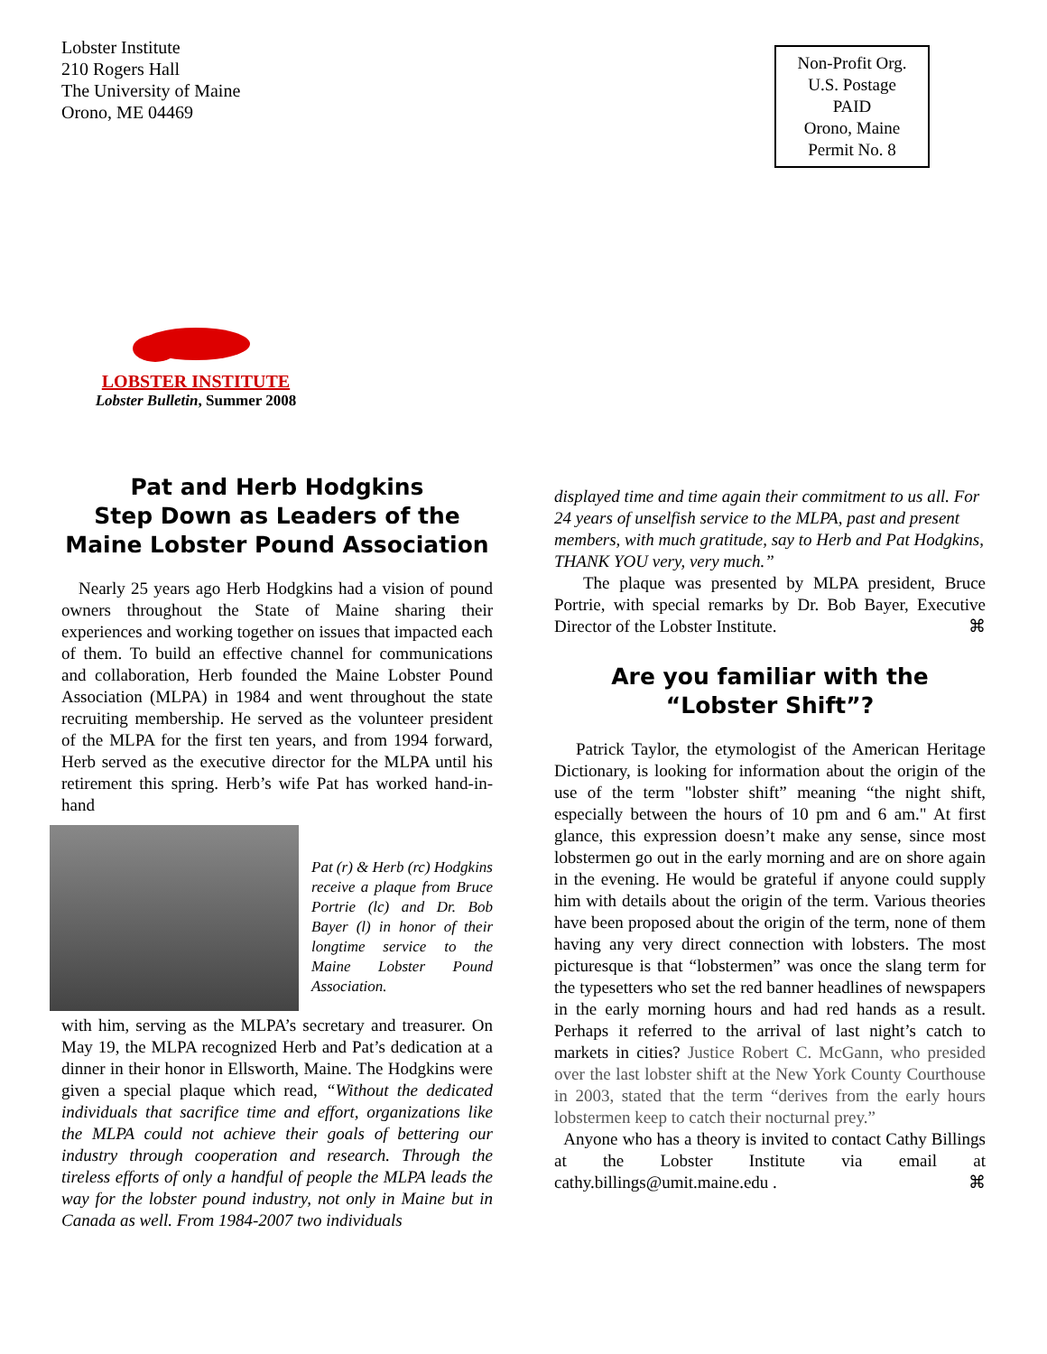Lobster Institute
210 Rogers Hall
The University of Maine
Orono, ME 04469
Non-Profit Org.
U.S. Postage
PAID
Orono, Maine
Permit No. 8
LOBSTER INSTITUTE
Lobster Bulletin, Summer 2008
Pat and Herb Hodgkins
Step Down as Leaders of the
Maine Lobster Pound Association
Nearly 25 years ago Herb Hodgkins had a vision of pound owners throughout the State of Maine sharing their experiences and working together on issues that impacted each of them. To build an effective channel for communications and collaboration, Herb founded the Maine Lobster Pound Association (MLPA) in 1984 and went throughout the state recruiting membership. He served as the volunteer president of the MLPA for the first ten years, and from 1994 forward, Herb served as the executive director for the MLPA until his retirement this spring. Herb’s wife Pat has worked hand-in-hand
Pat (r) & Herb (rc) Hodgkins receive a plaque from Bruce Portrie (lc) and Dr. Bob Bayer (l) in honor of their longtime service to the Maine Lobster Pound Association.
with him, serving as the MLPA’s secretary and treasurer. On May 19, the MLPA recognized Herb and Pat’s dedication at a dinner in their honor in Ellsworth, Maine. The Hodgkins were given a special plaque which read, “Without the dedicated individuals that sacrifice time and effort, organizations like the MLPA could not achieve their goals of bettering our industry through cooperation and research. Through the tireless efforts of only a handful of people the MLPA leads the way for the lobster pound industry, not only in Maine but in Canada as well. From 1984-2007 two individuals
displayed time and time again their commitment to us all. For 24 years of unselfish service to the MLPA, past and present members, with much gratitude, say to Herb and Pat Hodgkins, THANK YOU very, very much.”
The plaque was presented by MLPA president, Bruce Portrie, with special remarks by Dr. Bob Bayer, Executive Director of the Lobster Institute. ⌘
Are you familiar with the
“Lobster Shift”?
Patrick Taylor, the etymologist of the American Heritage Dictionary, is looking for information about the origin of the use of the term "lobster shift” meaning “the night shift, especially between the hours of 10 pm and 6 am." At first glance, this expression doesn’t make any sense, since most lobstermen go out in the early morning and are on shore again in the evening. He would be grateful if anyone could supply him with details about the origin of the term. Various theories have been proposed about the origin of the term, none of them having any very direct connection with lobsters. The most picturesque is that “lobstermen” was once the slang term for the typesetters who set the red banner headlines of newspapers in the early morning hours and had red hands as a result. Perhaps it referred to the arrival of last night’s catch to markets in cities? Justice Robert C. McGann, who presided over the last lobster shift at the New York County Courthouse in 2003, stated that the term “derives from the early hours lobstermen keep to catch their nocturnal prey.”
Anyone who has a theory is invited to contact Cathy Billings at the Lobster Institute via email at cathy.billings@umit.maine.edu . ⌘